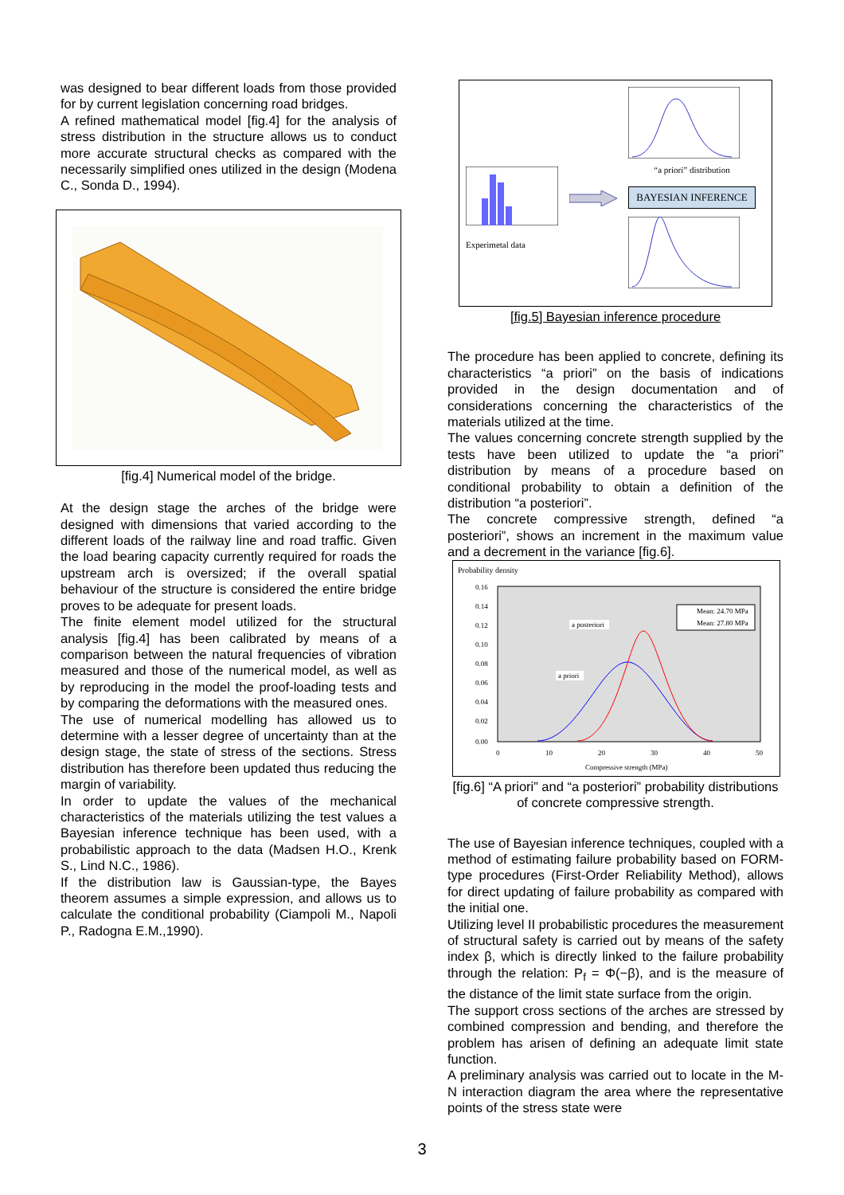was designed to bear different loads from those provided for by current legislation concerning road bridges.
A refined mathematical model [fig.4] for the analysis of stress distribution in the structure allows us to conduct more accurate structural checks as compared with the necessarily simplified ones utilized in the design (Modena C., Sonda D., 1994).
[fig.4] Numerical model of the bridge.
At the design stage the arches of the bridge were designed with dimensions that varied according to the different loads of the railway line and road traffic. Given the load bearing capacity currently required for roads the upstream arch is oversized; if the overall spatial behaviour of the structure is considered the entire bridge proves to be adequate for present loads.
The finite element model utilized for the structural analysis [fig.4] has been calibrated by means of a comparison between the natural frequencies of vibration measured and those of the numerical model, as well as by reproducing in the model the proof-loading tests and by comparing the deformations with the measured ones.
The use of numerical modelling has allowed us to determine with a lesser degree of uncertainty than at the design stage, the state of stress of the sections. Stress distribution has therefore been updated thus reducing the margin of variability.
In order to update the values of the mechanical characteristics of the materials utilizing the test values a Bayesian inference technique has been used, with a probabilistic approach to the data (Madsen H.O., Krenk S., Lind N.C., 1986).
If the distribution law is Gaussian-type, the Bayes theorem assumes a simple expression, and allows us to calculate the conditional probability (Ciampoli M., Napoli P., Radogna E.M.,1990).
Experimetal data
“a priori” distribution
BAYESIAN INFERENCE
[fig.5] Bayesian inference procedure
The procedure has been applied to concrete, defining its characteristics “a priori” on the basis of indications provided in the design documentation and of considerations concerning the characteristics of the materials utilized at the time.
The values concerning concrete strength supplied by the tests have been utilized to update the “a priori” distribution by means of a procedure based on conditional probability to obtain a definition of the distribution “a posteriori”.
The concrete compressive strength, defined “a posteriori”, shows an increment in the maximum value and a decrement in the variance [fig.6].
Probability density
0.16
0.14
0.12
0.10
0.08
0.06
0.04
0.02
0.00
0
10
20
30
40
50
Compressive strength (MPa)
Mean: 24.70 MPa
Mean: 27.80 MPa
a posteriori
a priori
[fig.6] “A priori” and “a posteriori” probability distributions of concrete compressive strength.
The use of Bayesian inference techniques, coupled with a method of estimating failure probability based on FORM-type procedures (First-Order Reliability Method), allows for direct updating of failure probability as compared with the initial one.
Utilizing level II probabilistic procedures the measurement of structural safety is carried out by means of the safety index β, which is directly linked to the failure probability through the relation: P<sub>f</sub> = Φ(−β), and is the measure of the distance of the limit state surface from the origin.
The support cross sections of the arches are stressed by combined compression and bending, and therefore the problem has arisen of defining an adequate limit state function.
A preliminary analysis was carried out to locate in the M-N interaction diagram the area where the representative points of the stress state were
3